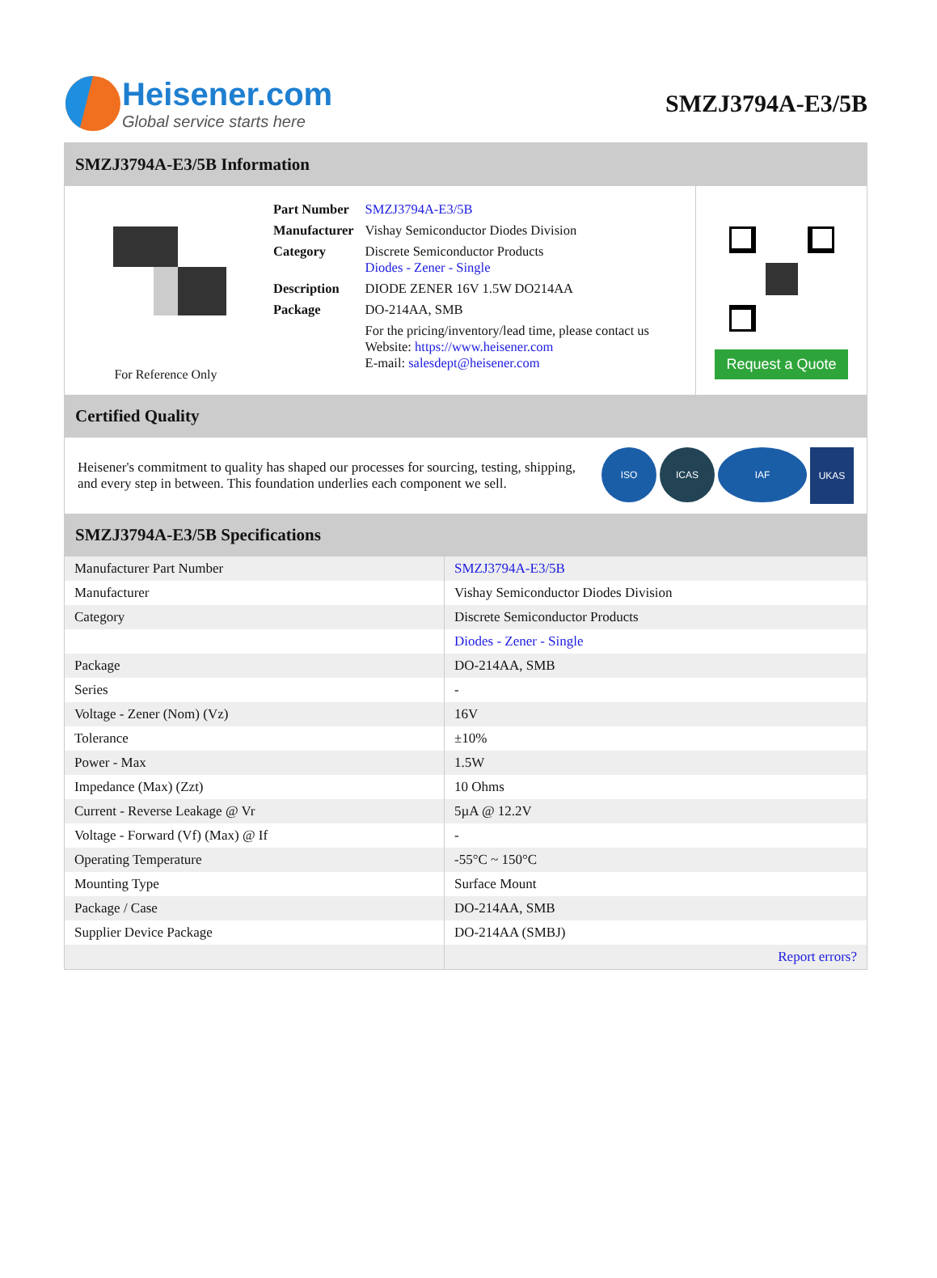Heisener.com
Global service starts here
SMZJ3794A-E3/5B
SMZJ3794A-E3/5B Information
For Reference Only
| Part Number | SMZJ3794A-E3/5B |
| Manufacturer | Vishay Semiconductor Diodes Division |
| Category | Discrete Semiconductor Products Diodes - Zener - Single |
| Description | DIODE ZENER 16V 1.5W DO214AA |
| Package | DO-214AA, SMB |
| | For the pricing/inventory/lead time, please contact us Website: https://www.heisener.com E-mail: salesdept@heisener.com |
Request a Quote
Certified Quality
Heisener's commitment to quality has shaped our processes for sourcing, testing, shipping, and every step in between. This foundation underlies each component we sell.
ISO ICAS IAF UKAS
SMZJ3794A-E3/5B Specifications
| Manufacturer Part Number | SMZJ3794A-E3/5B |
| Manufacturer | Vishay Semiconductor Diodes Division |
| Category | Discrete Semiconductor Products |
| | Diodes - Zener - Single |
| Package | DO-214AA, SMB |
| Series | - |
| Voltage - Zener (Nom) (Vz) | 16V |
| Tolerance | ±10% |
| Power - Max | 1.5W |
| Impedance (Max) (Zzt) | 10 Ohms |
| Current - Reverse Leakage @ Vr | 5µA @ 12.2V |
| Voltage - Forward (Vf) (Max) @ If | - |
| Operating Temperature | -55°C ~ 150°C |
| Mounting Type | Surface Mount |
| Package / Case | DO-214AA, SMB |
| Supplier Device Package | DO-214AA (SMBJ) |
| | Report errors? |